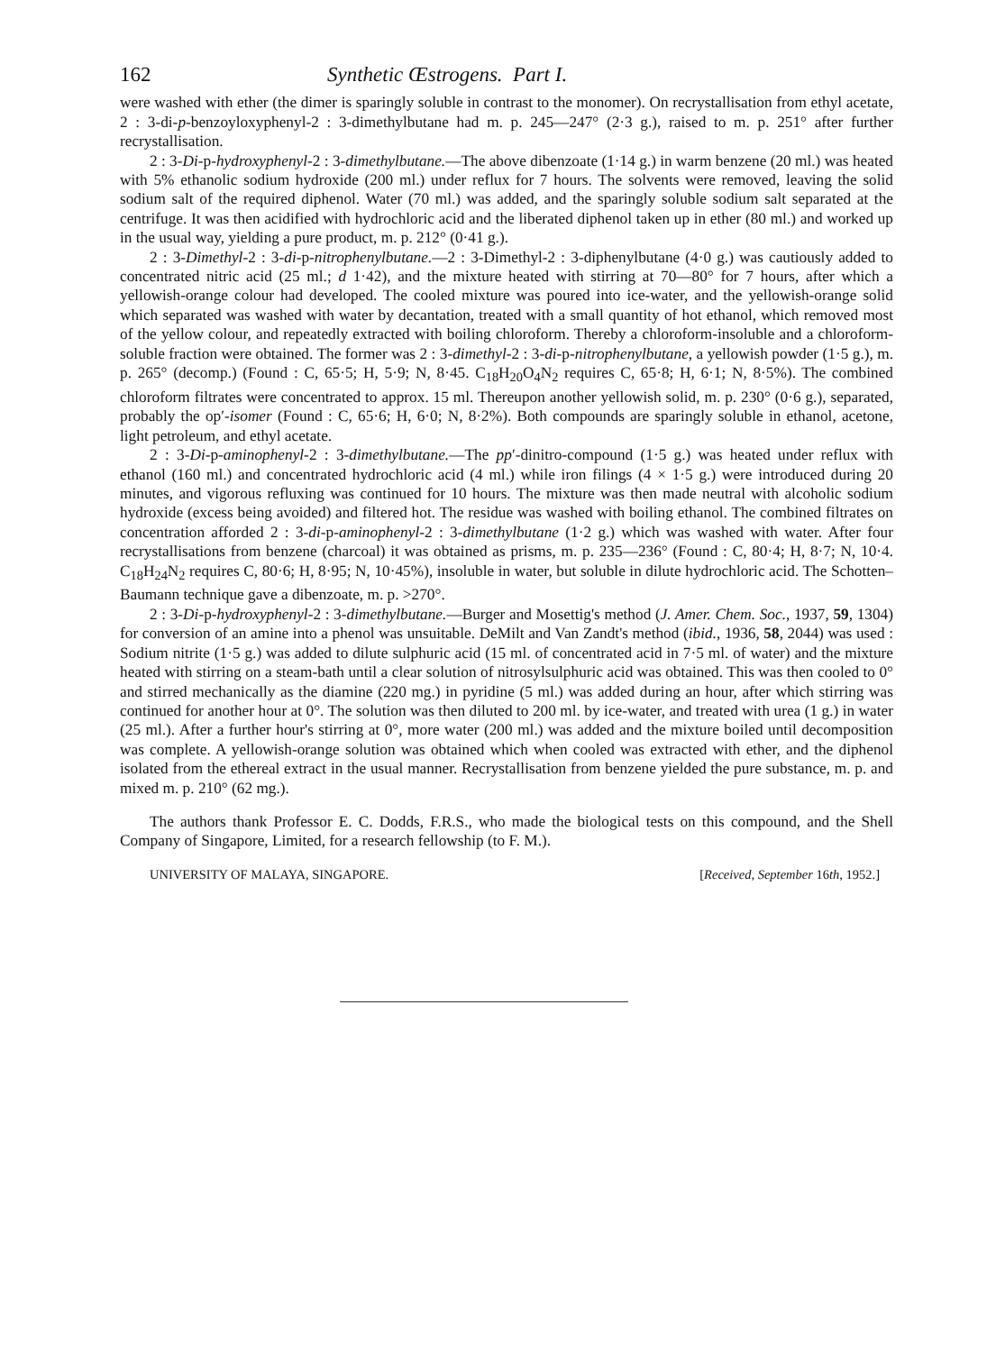162 Synthetic Œstrogens. Part I.
were washed with ether (the dimer is sparingly soluble in contrast to the monomer). On recrystallisation from ethyl acetate, 2 : 3-di-p-benzoyloxyphenyl-2 : 3-dimethylbutane had m. p. 245—247° (2·3 g.), raised to m. p. 251° after further recrystallisation.
2 : 3-Di-p-hydroxyphenyl-2 : 3-dimethylbutane.—The above dibenzoate (1·14 g.) in warm benzene (20 ml.) was heated with 5% ethanolic sodium hydroxide (200 ml.) under reflux for 7 hours. The solvents were removed, leaving the solid sodium salt of the required diphenol. Water (70 ml.) was added, and the sparingly soluble sodium salt separated at the centrifuge. It was then acidified with hydrochloric acid and the liberated diphenol taken up in ether (80 ml.) and worked up in the usual way, yielding a pure product, m. p. 212° (0·41 g.).
2 : 3-Dimethyl-2 : 3-di-p-nitrophenylbutane.—2 : 3-Dimethyl-2 : 3-diphenylbutane (4·0 g.) was cautiously added to concentrated nitric acid (25 ml.; d 1·42), and the mixture heated with stirring at 70—80° for 7 hours, after which a yellowish-orange colour had developed. The cooled mixture was poured into ice-water, and the yellowish-orange solid which separated was washed with water by decantation, treated with a small quantity of hot ethanol, which removed most of the yellow colour, and repeatedly extracted with boiling chloroform. Thereby a chloroform-insoluble and a chloroform-soluble fraction were obtained. The former was 2 : 3-dimethyl-2 : 3-di-p-nitrophenylbutane, a yellowish powder (1·5 g.), m. p. 265° (decomp.) (Found : C, 65·5; H, 5·9; N, 8·45. C<sub>18</sub>H<sub>20</sub>O<sub>4</sub>N<sub>2</sub> requires C, 65·8; H, 6·1; N, 8·5%). The combined chloroform filtrates were concentrated to approx. 15 ml. Thereupon another yellowish solid, m. p. 230° (0·6 g.), separated, probably the op′-isomer (Found : C, 65·6; H, 6·0; N, 8·2%). Both compounds are sparingly soluble in ethanol, acetone, light petroleum, and ethyl acetate.
2 : 3-Di-p-aminophenyl-2 : 3-dimethylbutane.—The pp′-dinitro-compound (1·5 g.) was heated under reflux with ethanol (160 ml.) and concentrated hydrochloric acid (4 ml.) while iron filings (4 × 1·5 g.) were introduced during 20 minutes, and vigorous refluxing was continued for 10 hours. The mixture was then made neutral with alcoholic sodium hydroxide (excess being avoided) and filtered hot. The residue was washed with boiling ethanol. The combined filtrates on concentration afforded 2 : 3-di-p-aminophenyl-2 : 3-dimethylbutane (1·2 g.) which was washed with water. After four recrystallisations from benzene (charcoal) it was obtained as prisms, m. p. 235—236° (Found : C, 80·4; H, 8·7; N, 10·4. C<sub>18</sub>H<sub>24</sub>N<sub>2</sub> requires C, 80·6; H, 8·95; N, 10·45%), insoluble in water, but soluble in dilute hydrochloric acid. The Schotten–Baumann technique gave a dibenzoate, m. p. >270°.
2 : 3-Di-p-hydroxyphenyl-2 : 3-dimethylbutane.—Burger and Mosettig's method (J. Amer. Chem. Soc., 1937, 59, 1304) for conversion of an amine into a phenol was unsuitable. DeMilt and Van Zandt's method (ibid., 1936, 58, 2044) was used : Sodium nitrite (1·5 g.) was added to dilute sulphuric acid (15 ml. of concentrated acid in 7·5 ml. of water) and the mixture heated with stirring on a steam-bath until a clear solution of nitrosylsulphuric acid was obtained. This was then cooled to 0° and stirred mechanically as the diamine (220 mg.) in pyridine (5 ml.) was added during an hour, after which stirring was continued for another hour at 0°. The solution was then diluted to 200 ml. by ice-water, and treated with urea (1 g.) in water (25 ml.). After a further hour's stirring at 0°, more water (200 ml.) was added and the mixture boiled until decomposition was complete. A yellowish-orange solution was obtained which when cooled was extracted with ether, and the diphenol isolated from the ethereal extract in the usual manner. Recrystallisation from benzene yielded the pure substance, m. p. and mixed m. p. 210° (62 mg.).
The authors thank Professor E. C. Dodds, F.R.S., who made the biological tests on this compound, and the Shell Company of Singapore, Limited, for a research fellowship (to F. M.).
UNIVERSITY OF MALAYA, SINGAPORE. [Received, September 16th, 1952.]